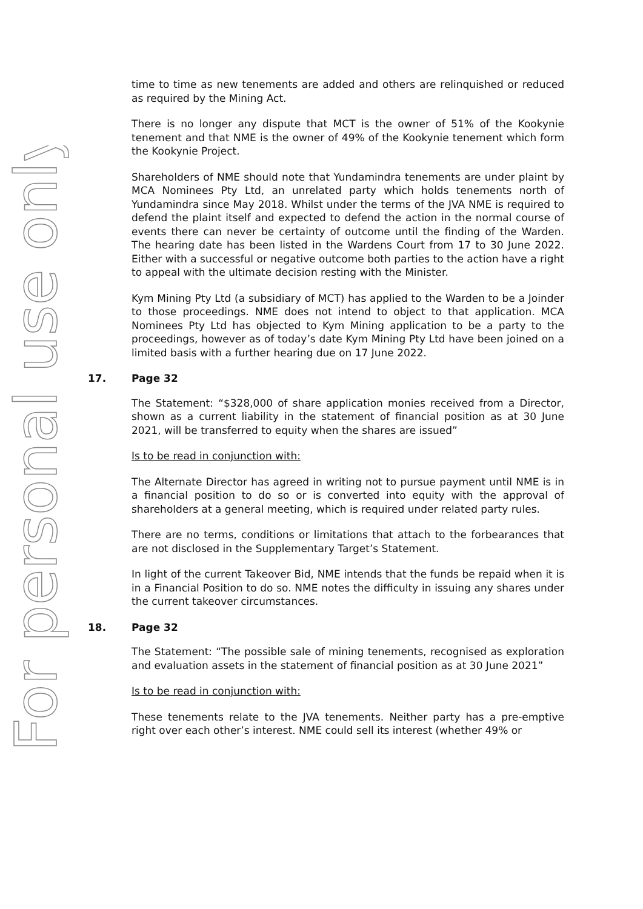For personal use only
time to time as new tenements are added and others are relinquished or reduced as required by the Mining Act.
There is no longer any dispute that MCT is the owner of 51% of the Kookynie tenement and that NME is the owner of 49% of the Kookynie tenement which form the Kookynie Project.
Shareholders of NME should note that Yundamindra tenements are under plaint by MCA Nominees Pty Ltd, an unrelated party which holds tenements north of Yundamindra since May 2018. Whilst under the terms of the JVA NME is required to defend the plaint itself and expected to defend the action in the normal course of events there can never be certainty of outcome until the finding of the Warden. The hearing date has been listed in the Wardens Court from 17 to 30 June 2022. Either with a successful or negative outcome both parties to the action have a right to appeal with the ultimate decision resting with the Minister.
Kym Mining Pty Ltd (a subsidiary of MCT) has applied to the Warden to be a Joinder to those proceedings. NME does not intend to object to that application. MCA Nominees Pty Ltd has objected to Kym Mining application to be a party to the proceedings, however as of today’s date Kym Mining Pty Ltd have been joined on a limited basis with a further hearing due on 17 June 2022.
17. Page 32
The Statement: “$328,000 of share application monies received from a Director, shown as a current liability in the statement of financial position as at 30 June 2021, will be transferred to equity when the shares are issued”
Is to be read in conjunction with:
The Alternate Director has agreed in writing not to pursue payment until NME is in a financial position to do so or is converted into equity with the approval of shareholders at a general meeting, which is required under related party rules.
There are no terms, conditions or limitations that attach to the forbearances that are not disclosed in the Supplementary Target’s Statement.
In light of the current Takeover Bid, NME intends that the funds be repaid when it is in a Financial Position to do so. NME notes the difficulty in issuing any shares under the current takeover circumstances.
18. Page 32
The Statement: “The possible sale of mining tenements, recognised as exploration and evaluation assets in the statement of financial position as at 30 June 2021”
Is to be read in conjunction with:
These tenements relate to the JVA tenements. Neither party has a pre-emptive right over each other’s interest. NME could sell its interest (whether 49% or